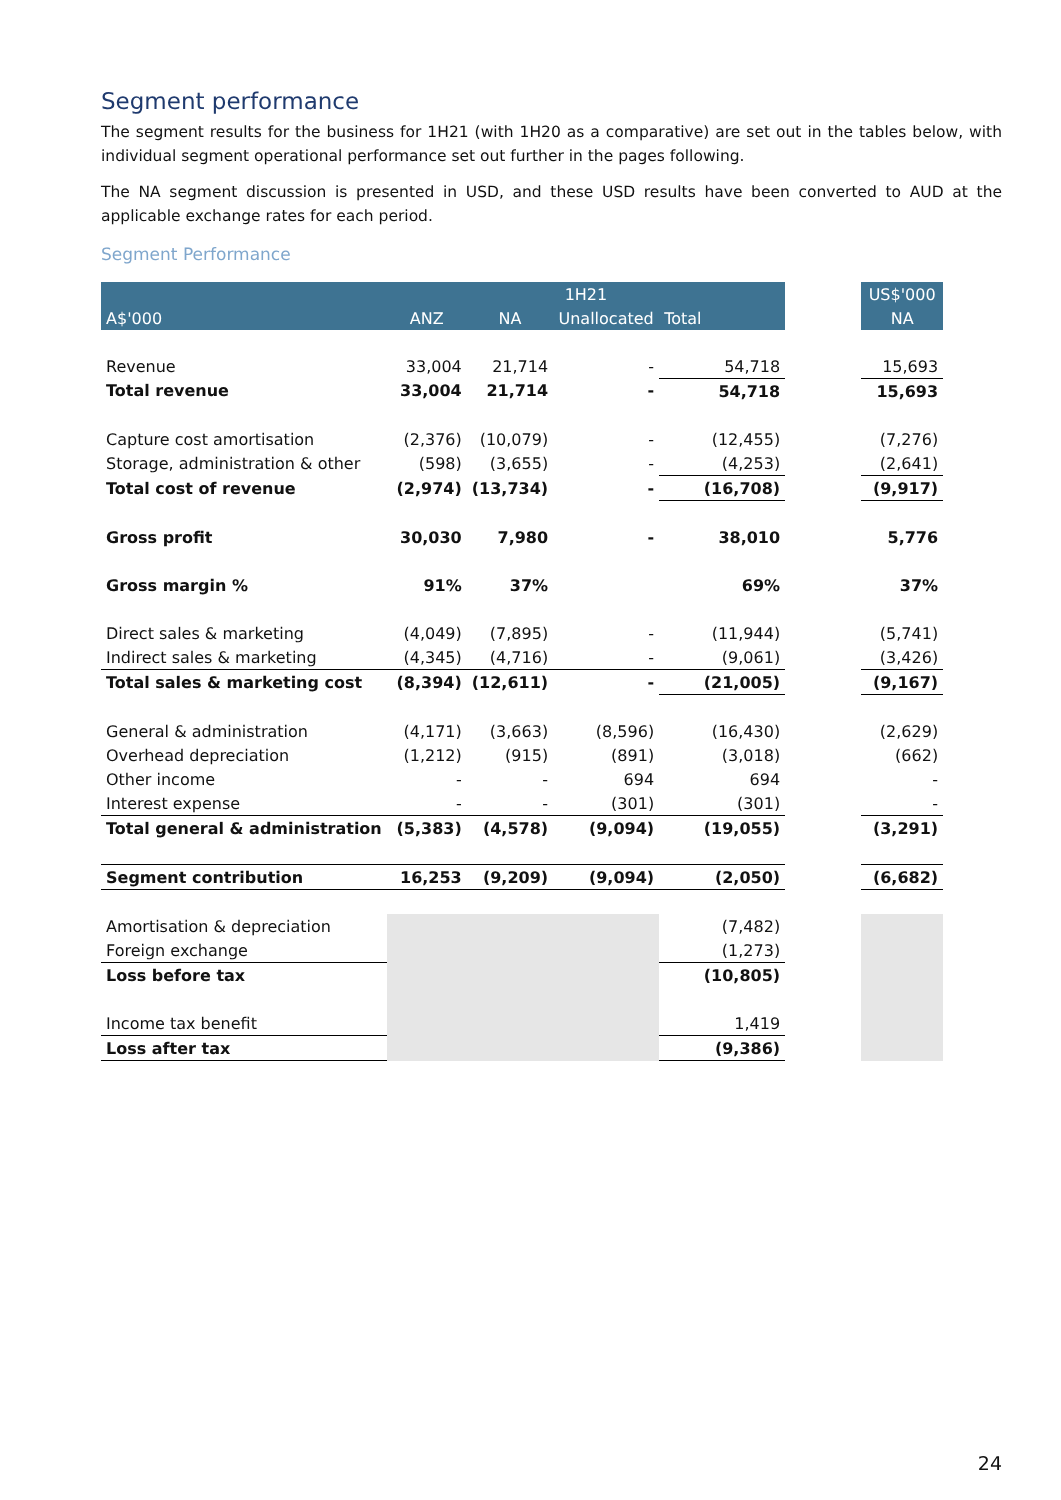Segment performance
The segment results for the business for 1H21 (with 1H20 as a comparative) are set out in the tables below, with individual segment operational performance set out further in the pages following.
The NA segment discussion is presented in USD, and these USD results have been converted to AUD at the applicable exchange rates for each period.
Segment Performance
| | 1H21 | | | | | US$'000 |
| --- | --- | --- | --- | --- | --- | --- |
| A$'000 | ANZ | NA | Unallocated | Total | | NA |
| Revenue | 33,004 | 21,714 | - | 54,718 | | 15,693 |
| Total revenue | 33,004 | 21,714 | - | 54,718 | | 15,693 |
| Capture cost amortisation | (2,376) | (10,079) | - | (12,455) | | (7,276) |
| Storage, administration & other | (598) | (3,655) | - | (4,253) | | (2,641) |
| Total cost of revenue | (2,974) | (13,734) | - | (16,708) | | (9,917) |
| Gross profit | 30,030 | 7,980 | - | 38,010 | | 5,776 |
| Gross margin % | 91% | 37% | | 69% | | 37% |
| Direct sales & marketing | (4,049) | (7,895) | - | (11,944) | | (5,741) |
| Indirect sales & marketing | (4,345) | (4,716) | - | (9,061) | | (3,426) |
| Total sales & marketing cost | (8,394) | (12,611) | - | (21,005) | | (9,167) |
| General & administration | (4,171) | (3,663) | (8,596) | (16,430) | | (2,629) |
| Overhead depreciation | (1,212) | (915) | (891) | (3,018) | | (662) |
| Other income | - | - | 694 | 694 | | - |
| Interest expense | - | - | (301) | (301) | | - |
| Total general & administration | (5,383) | (4,578) | (9,094) | (19,055) | | (3,291) |
| Segment contribution | 16,253 | (9,209) | (9,094) | (2,050) | | (6,682) |
| Amortisation & depreciation | | | | (7,482) | | |
| Foreign exchange | | | | (1,273) | | |
| Loss before tax | | | | (10,805) | | |
| Income tax benefit | | | | 1,419 | | |
| Loss after tax | | | | (9,386) | | |
24